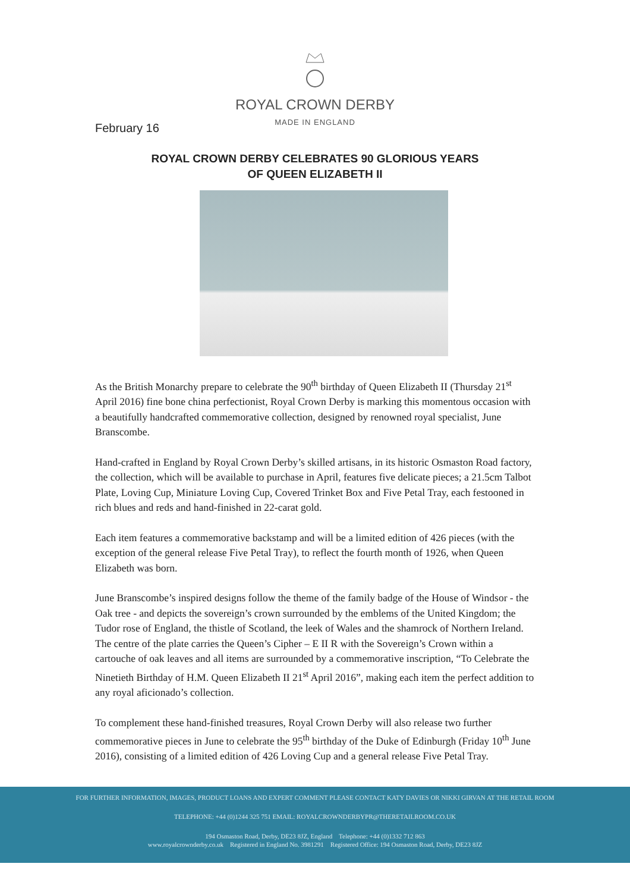ROYAL CROWN DERBY
MADE IN ENGLAND
February 16
ROYAL CROWN DERBY CELEBRATES 90 GLORIOUS YEARS
OF QUEEN ELIZABETH II
As the British Monarchy prepare to celebrate the 90<sup>th</sup> birthday of Queen Elizabeth II (Thursday 21<sup>st</sup> April 2016) fine bone china perfectionist, Royal Crown Derby is marking this momentous occasion with a beautifully handcrafted commemorative collection, designed by renowned royal specialist, June Branscombe.
Hand-crafted in England by Royal Crown Derby’s skilled artisans, in its historic Osmaston Road factory, the collection, which will be available to purchase in April, features five delicate pieces; a 21.5cm Talbot Plate, Loving Cup, Miniature Loving Cup, Covered Trinket Box and Five Petal Tray, each festooned in rich blues and reds and hand-finished in 22-carat gold.
Each item features a commemorative backstamp and will be a limited edition of 426 pieces (with the exception of the general release Five Petal Tray), to reflect the fourth month of 1926, when Queen Elizabeth was born.
June Branscombe’s inspired designs follow the theme of the family badge of the House of Windsor - the Oak tree - and depicts the sovereign’s crown surrounded by the emblems of the United Kingdom; the Tudor rose of England, the thistle of Scotland, the leek of Wales and the shamrock of Northern Ireland. The centre of the plate carries the Queen’s Cipher – E II R with the Sovereign’s Crown within a cartouche of oak leaves and all items are surrounded by a commemorative inscription, “To Celebrate the Ninetieth Birthday of H.M. Queen Elizabeth II 21<sup>st</sup> April 2016”, making each item the perfect addition to any royal aficionado’s collection.
To complement these hand-finished treasures, Royal Crown Derby will also release two further commemorative pieces in June to celebrate the 95<sup>th</sup> birthday of the Duke of Edinburgh (Friday 10<sup>th</sup> June 2016), consisting of a limited edition of 426 Loving Cup and a general release Five Petal Tray.
FOR FURTHER INFORMATION, IMAGES, PRODUCT LOANS AND EXPERT COMMENT PLEASE CONTACT KATY DAVIES OR NIKKI GIRVAN AT THE RETAIL ROOM
TELEPHONE: +44 (0)1244 325 751 EMAIL: ROYALCROWNDERBYPR@THERETAILROOM.CO.UK
194 Osmaston Road, Derby, DE23 8JZ, England Telephone: +44 (0)1332 712 863
www.royalcrownderby.co.uk Registered in England No. 3981291 Registered Office: 194 Osmaston Road, Derby, DE23 8JZ